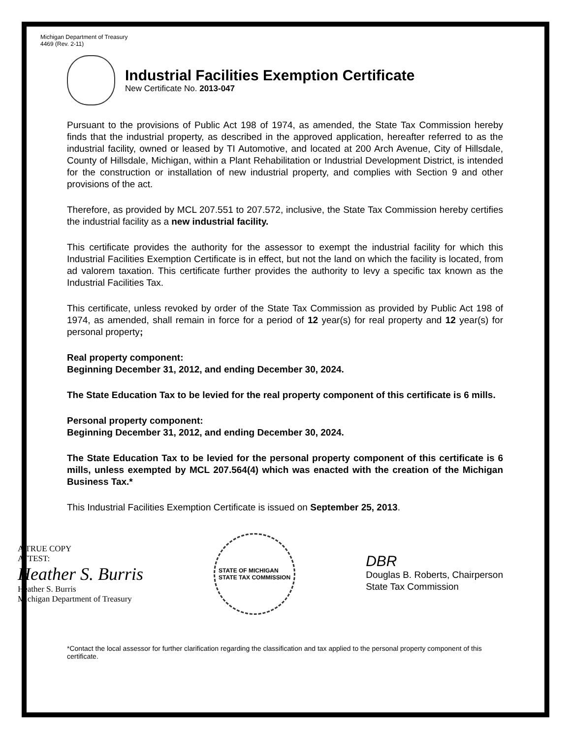Michigan Department of Treasury
4469 (Rev. 2-11)
Industrial Facilities Exemption Certificate
New Certificate No. 2013-047
Pursuant to the provisions of Public Act 198 of 1974, as amended, the State Tax Commission hereby finds that the industrial property, as described in the approved application, hereafter referred to as the industrial facility, owned or leased by TI Automotive, and located at 200 Arch Avenue, City of Hillsdale, County of Hillsdale, Michigan, within a Plant Rehabilitation or Industrial Development District, is intended for the construction or installation of new industrial property, and complies with Section 9 and other provisions of the act.
Therefore, as provided by MCL 207.551 to 207.572, inclusive, the State Tax Commission hereby certifies the industrial facility as a new industrial facility.
This certificate provides the authority for the assessor to exempt the industrial facility for which this Industrial Facilities Exemption Certificate is in effect, but not the land on which the facility is located, from ad valorem taxation. This certificate further provides the authority to levy a specific tax known as the Industrial Facilities Tax.
This certificate, unless revoked by order of the State Tax Commission as provided by Public Act 198 of 1974, as amended, shall remain in force for a period of 12 year(s) for real property and 12 year(s) for personal property;
Real property component:
Beginning December 31, 2012, and ending December 30, 2024.
The State Education Tax to be levied for the real property component of this certificate is 6 mills.
Personal property component:
Beginning December 31, 2012, and ending December 30, 2024.
The State Education Tax to be levied for the personal property component of this certificate is 6 mills, unless exempted by MCL 207.564(4) which was enacted with the creation of the Michigan Business Tax.*
This Industrial Facilities Exemption Certificate is issued on September 25, 2013.
A TRUE COPY
ATTEST:
Heather S. Burris
Heather S. Burris
Michigan Department of Treasury
STATE OF MICHIGAN
STATE TAX COMMISSION
DBR
Douglas B. Roberts, Chairperson
State Tax Commission
*Contact the local assessor for further clarification regarding the classification and tax applied to the personal property component of this certificate.